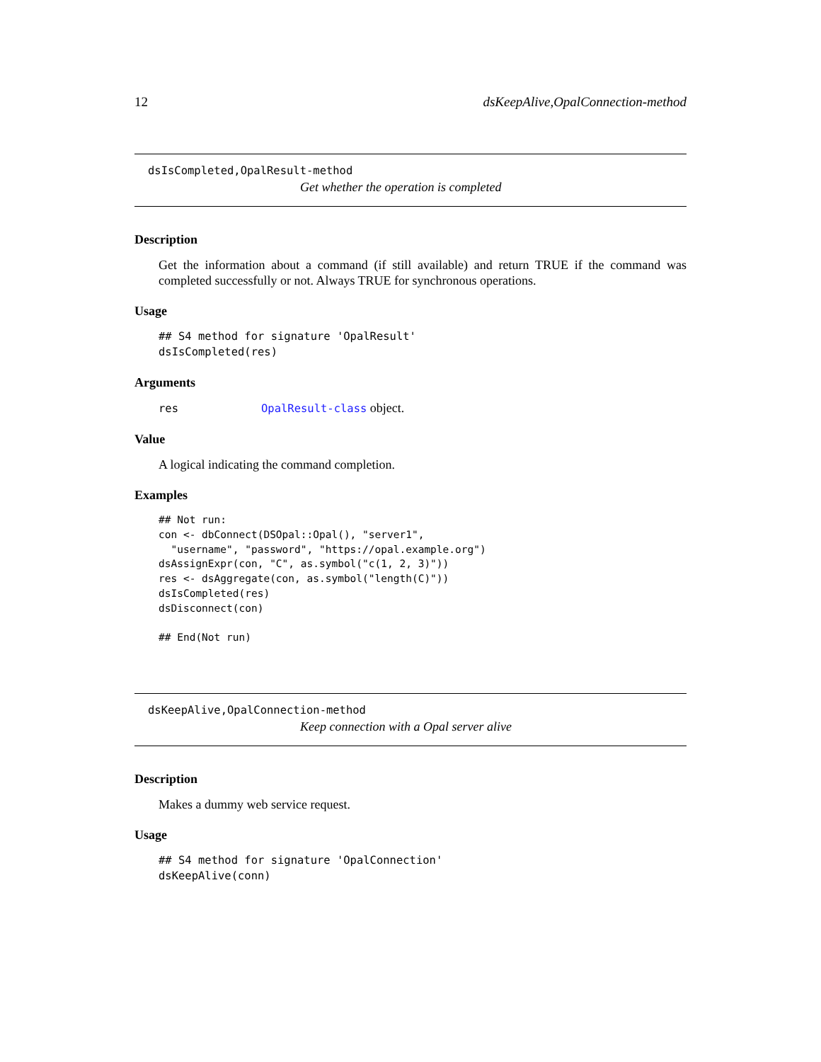12 dsKeepAlive,OpalConnection-method
dsIsCompleted,OpalResult-method
Get whether the operation is completed
Description
Get the information about a command (if still available) and return TRUE if the command was completed successfully or not. Always TRUE for synchronous operations.
Usage
## S4 method for signature 'OpalResult'
dsIsCompleted(res)
Arguments
res OpalResult-class object.
Value
A logical indicating the command completion.
Examples
## Not run:
con <- dbConnect(DSOpal::Opal(), "server1",
  "username", "password", "https://opal.example.org")
dsAssignExpr(con, "C", as.symbol("c(1, 2, 3)"))
res <- dsAggregate(con, as.symbol("length(C)"))
dsIsCompleted(res)
dsDisconnect(con)

## End(Not run)
dsKeepAlive,OpalConnection-method
Keep connection with a Opal server alive
Description
Makes a dummy web service request.
Usage
## S4 method for signature 'OpalConnection'
dsKeepAlive(conn)